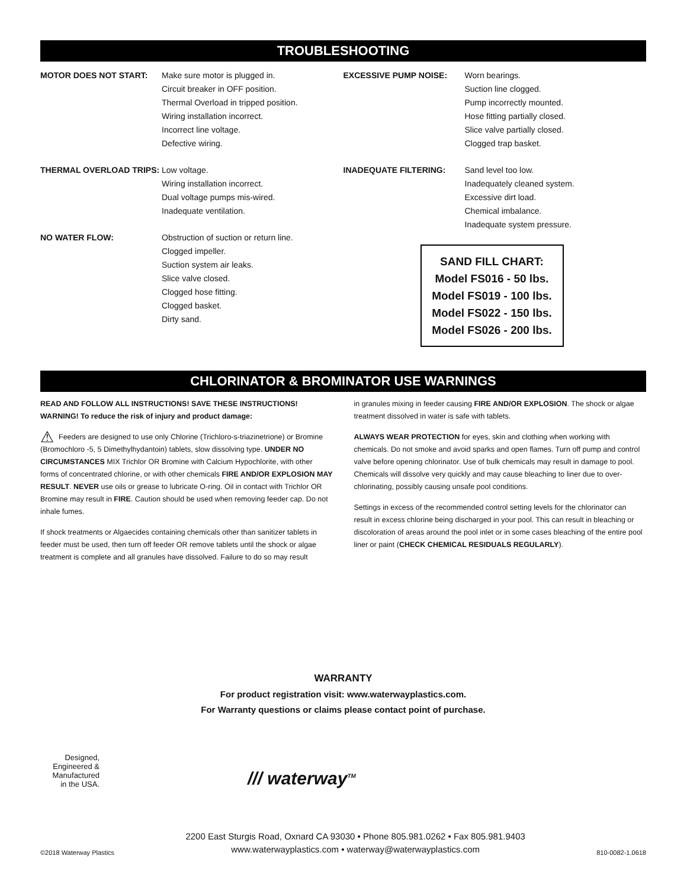TROUBLESHOOTING
MOTOR DOES NOT START: Make sure motor is plugged in.
Circuit breaker in OFF position.
Thermal Overload in tripped position.
Wiring installation incorrect.
Incorrect line voltage.
Defective wiring.
THERMAL OVERLOAD TRIPS: Low voltage.
Wiring installation incorrect.
Dual voltage pumps mis-wired.
Inadequate ventilation.
NO WATER FLOW: Obstruction of suction or return line.
Clogged impeller.
Suction system air leaks.
Slice valve closed.
Clogged hose fitting.
Clogged basket.
Dirty sand.
EXCESSIVE PUMP NOISE: Worn bearings.
Suction line clogged.
Pump incorrectly mounted.
Hose fitting partially closed.
Slice valve partially closed.
Clogged trap basket.
INADEQUATE FILTERING: Sand level too low.
Inadequately cleaned system.
Excessive dirt load.
Chemical imbalance.
Inadequate system pressure.
SAND FILL CHART:
Model FS016 - 50 lbs.
Model FS019 - 100 lbs.
Model FS022 - 150 lbs.
Model FS026 - 200 lbs.
CHLORINATOR & BROMINATOR USE WARNINGS
READ AND FOLLOW ALL INSTRUCTIONS! SAVE THESE INSTRUCTIONS!
WARNING! To reduce the risk of injury and product damage:
⚠ Feeders are designed to use only Chlorine (Trichloro-s-triazinetrione) or Bromine (Bromochloro -5, 5 Dimethylhydantoin) tablets, slow dissolving type. UNDER NO CIRCUMSTANCES MIX Trichlor OR Bromine with Calcium Hypochlorite, with other forms of concentrated chlorine, or with other chemicals FIRE AND/OR EXPLOSION MAY RESULT. NEVER use oils or grease to lubricate O-ring. Oil in contact with Trichlor OR Bromine may result in FIRE. Caution should be used when removing feeder cap. Do not inhale fumes.
If shock treatments or Algaecides containing chemicals other than sanitizer tablets in feeder must be used, then turn off feeder OR remove tablets until the shock or algae treatment is complete and all granules have dissolved. Failure to do so may result
in granules mixing in feeder causing FIRE AND/OR EXPLOSION. The shock or algae treatment dissolved in water is safe with tablets.
ALWAYS WEAR PROTECTION for eyes, skin and clothing when working with chemicals. Do not smoke and avoid sparks and open flames. Turn off pump and control valve before opening chlorinator. Use of bulk chemicals may result in damage to pool.
Chemicals will dissolve very quickly and may cause bleaching to liner due to over-chlorinating, possibly causing unsafe pool conditions.
Settings in excess of the recommended control setting levels for the chlorinator can result in excess chlorine being discharged in your pool. This can result in bleaching or discoloration of areas around the pool inlet or in some cases bleaching of the entire pool liner or paint (CHECK CHEMICAL RESIDUALS REGULARLY).
WARRANTY
For product registration visit: www.waterwayplastics.com.
For Warranty questions or claims please contact point of purchase.
Designed,
Engineered &
Manufactured
in the USA.
/// waterway<sup>TM</sup>
©2018 Waterway Plastics
2200 East Sturgis Road, Oxnard CA 93030 • Phone 805.981.0262 • Fax 805.981.9403
www.waterwayplastics.com • waterway@waterwayplastics.com
810-0082-1.0618